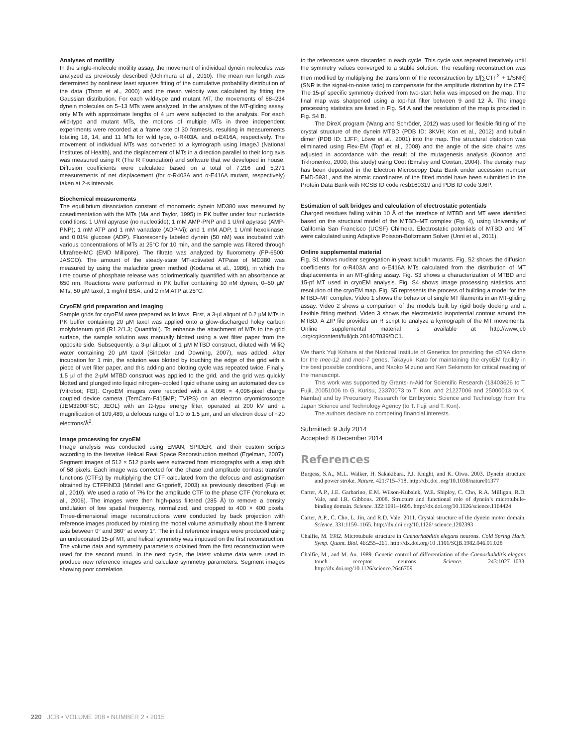Analyses of motility
In the single-molecule motility assay, the movement of individual dynein molecules was analyzed as previously described (Uchimura et al., 2010). The mean run length was determined by nonlinear least squares fitting of the cumulative probability distribution of the data (Thorn et al., 2000) and the mean velocity was calculated by fitting the Gaussian distribution. For each wild-type and mutant MT, the movements of 68–234 dynein molecules on 5–13 MTs were analyzed. In the analyses of the MT-gliding assay, only MTs with approximate lengths of 4 µm were subjected to the analysis. For each wild-type and mutant MTs, the motions of multiple MTs in three independent experiments were recorded at a frame rate of 30 frames/s, resulting in measurements totaling 18, 14, and 11 MTs for wild type, α-R403A, and α-E416A, respectively. The movement of individual MTs was converted to a kymograph using ImageJ (National Institutes of Health), and the displacement of MTs in a direction parallel to their long axis was measured using R (The R Foundation) and software that we developed in house. Diffusion coefficients were calculated based on a total of 7,216 and 5,271 measurements of net displacement (for α-R403A and α-E416A mutant, respectively) taken at 2-s intervals.
Biochemical measurements
The equilibrium dissociation constant of monomeric dynein MD380 was measured by cosedimentation with the MTs (Ma and Taylor, 1995) in PK buffer under four nucleotide conditions: 1 U/ml apyrase (no nucleotide); 1 mM AMP-PNP and 1 U/ml apyrase (AMP-PNP); 1 mM ATP and 1 mM vanadate (ADP-Vi); and 1 mM ADP, 1 U/ml hexokinase, and 0.01% glucose (ADP). Fluorescently labeled dynein (50 nM) was incubated with various concentrations of MTs at 25°C for 10 min, and the sample was filtered through Ultrafree-MC (EMD Millipore). The filtrate was analyzed by fluorometry (FP-6500; JASCO). The amount of the steady-state MT-activated ATPase of MD380 was measured by using the malachite green method (Kodama et al., 1986), in which the time course of phosphate release was colorimetrically quantified with an absorbance at 650 nm. Reactions were performed in PK buffer containing 10 nM dynein, 0–50 µM MTs, 50 µM taxol, 1 mg/ml BSA, and 2 mM ATP at 25°C.
CryoEM grid preparation and imaging
Sample grids for cryoEM were prepared as follows. First, a 3-µl aliquot of 0.2 µM MTs in PK buffer containing 20 µM taxol was applied onto a glow-discharged holey carbon molybdenum grid (R1.2/1.3; Quantifoil). To enhance the attachment of MTs to the grid surface, the sample solution was manually blotted using a wet filter paper from the opposite side. Subsequently, a 3-µl aliquot of 1 µM MTBD construct, diluted with MilliQ water containing 20 µM taxol (Sindelar and Downing, 2007), was added. After incubation for 1 min, the solution was blotted by touching the edge of the grid with a piece of wet filter paper, and this adding and blotting cycle was repeated twice. Finally, 1.5 µl of the 2-µM MTBD construct was applied to the grid, and the grid was quickly blotted and plunged into liquid nitrogen–cooled liquid ethane using an automated device (Vitrobot; FEI). CryoEM images were recorded with a 4,096 × 4,096-pixel charge coupled device camera (TemCam-F415MP; TVIPS) on an electron cryomicroscope (JEM3200FSC; JEOL) with an Ω-type energy filter, operated at 200 kV and a magnification of 109,489, a defocus range of 1.0 to 1.5 µm, and an electron dose of ~20 electrons/Å<sup>2</sup>.
Image processing for cryoEM
Image analysis was conducted using EMAN, SPIDER, and their custom scripts according to the Iterative Helical Real Space Reconstruction method (Egelman, 2007). Segment images of 512 × 512 pixels were extracted from micrographs with a step shift of 58 pixels. Each image was corrected for the phase and amplitude contrast transfer functions (CTFs) by multiplying the CTF calculated from the defocus and astigmatism obtained by CTFFIND3 (Mindell and Grigorieff, 2003) as previously described (Fujii et al., 2010). We used a ratio of 7% for the amplitude CTF to the phase CTF (Yonekura et al., 2006). The images were then high-pass filtered (285 Å) to remove a density undulation of low spatial frequency, normalized, and cropped to 400 × 400 pixels. Three-dimensional image reconstructions were conducted by back projection with reference images produced by rotating the model volume azimuthally about the filament axis between 0° and 360° at every 1°. The initial reference images were produced using an undecorated 15-pf MT, and helical symmetry was imposed on the first reconstruction. The volume data and symmetry parameters obtained from the first reconstruction were used for the second round. In the next cycle, the latest volume data were used to produce new reference images and calculate symmetry parameters. Segment images showing poor correlation
to the references were discarded in each cycle. This cycle was repeated iteratively until the symmetry values converged to a stable solution. The resulting reconstruction was then modified by multiplying the transform of the reconstruction by 1/[∑CTF<sup>2</sup> + 1/SNR] (SNR is the signal-to-noise ratio) to compensate for the amplitude distortion by the CTF. The 15-pf specific symmetry derived from two-start helix was imposed on the map. The final map was sharpened using a top-hat filter between 9 and 12 Å. The image processing statistics are listed in Fig. S4 A and the resolution of the map is provided in Fig. S4 B.
The DireX program (Wang and Schröder, 2012) was used for flexible fitting of the crystal structure of the dynein MTBD (PDB ID: 3KVH; Kon et al., 2012) and tubulin dimer (PDB ID: 1JFF; Löwe et al., 2001) into the map. The structural distortion was eliminated using Flex-EM (Topf et al., 2008) and the angle of the side chains was adjusted in accordance with the result of the mutagenesis analysis (Koonce and Tikhonenko, 2000; this study) using Coot (Emsley and Cowtan, 2004). The density map has been deposited in the Electron Microscopy Data Bank under accession number EMD-5931, and the atomic coordinates of the fitted model have been submitted to the Protein Data Bank with RCSB ID code rcsb160319 and PDB ID code 3J6P.
Estimation of salt bridges and calculation of electrostatic potentials
Charged residues falling within 10 Å of the interface of MTBD and MT were identified based on the structural model of the MTBD–MT complex (Fig. 4), using University of California San Francisco (UCSF) Chimera. Electrostatic potentials of MTBD and MT were calculated using Adaptive Poisson-Boltzmann Solver (Unni et al., 2011).
Online supplemental material
Fig. S1 shows nuclear segregation in yeast tubulin mutants. Fig. S2 shows the diffusion coefficients for α-R403A and α-E416A MTs calculated from the distribution of MT displacements in an MT-gliding assay. Fig. S3 shows a characterization of MTBD and 15-pf MT used in cryoEM analysis. Fig. S4 shows image processing statistics and resolution of the cryoEM map. Fig. S5 represents the process of building a model for the MTBD–MT complex. Video 1 shows the behavior of single MT filaments in an MT-gliding assay. Video 2 shows a comparison of the models built by rigid body docking and a flexible fitting method. Video 3 shows the electrostatic isopotential contour around the MTBD. A ZIP file provides an R script to analyze a kymograph of the MT movements. Online supplemental material is available at http://www.jcb .org/cgi/content/full/jcb.201407039/DC1.
We thank Yuji Kohara at the National Institute of Genetics for providing the cDNA clone for the mec-12 and mec-7 genes, Takayuki Kato for maintaining the cryoEM facility in the best possible conditions, and Naoko Mizuno and Ken Sekimoto for critical reading of the manuscript.
This work was supported by Grants-in-Aid for Scientific Research (13403626 to T. Fujii, 20051006 to G. Kurisu, 23370073 to T. Kon, and 21227006 and 25000013 to K. Namba) and by Precursory Research for Embryonic Science and Technology from the Japan Science and Technology Agency (to T. Fujii and T. Kon).
The authors declare no competing financial interests.
Submitted: 9 July 2014
Accepted: 8 December 2014
References
Burgess, S.A., M.L. Walker, H. Sakakibara, P.J. Knight, and K. Oiwa. 2003. Dynein structure and power stroke. Nature. 421:715–718. http://dx.doi .org/10.1038/nature01377
Carter, A.P., J.E. Garbarino, E.M. Wilson-Kubalek, W.E. Shipley, C. Cho, R.A. Milligan, R.D. Vale, and I.R. Gibbons. 2008. Structure and functional role of dynein’s microtubule-binding domain. Science. 322:1691–1695. http://dx.doi.org/10.1126/science.1164424
Carter, A.P., C. Cho, L. Jin, and R.D. Vale. 2011. Crystal structure of the dynein motor domain. Science. 331:1159–1165. http://dx.doi.org/10.1126/ science.1202393
Chalfie, M. 1982. Microtubule structure in Caenorhabditis elegans neurons. Cold Spring Harb. Symp. Quant. Biol. 46:255–261. http://dx.doi.org/10 .1101/SQB.1982.046.01.028
Chalfie, M., and M. Au. 1989. Genetic control of differentiation of the Caenorhabditis elegans touch receptor neurons. Science. 243:1027–1033. http://dx.doi.org/10.1126/science.2646709
220 JCB • VOLUME 208 • NUMBER 2 • 2015